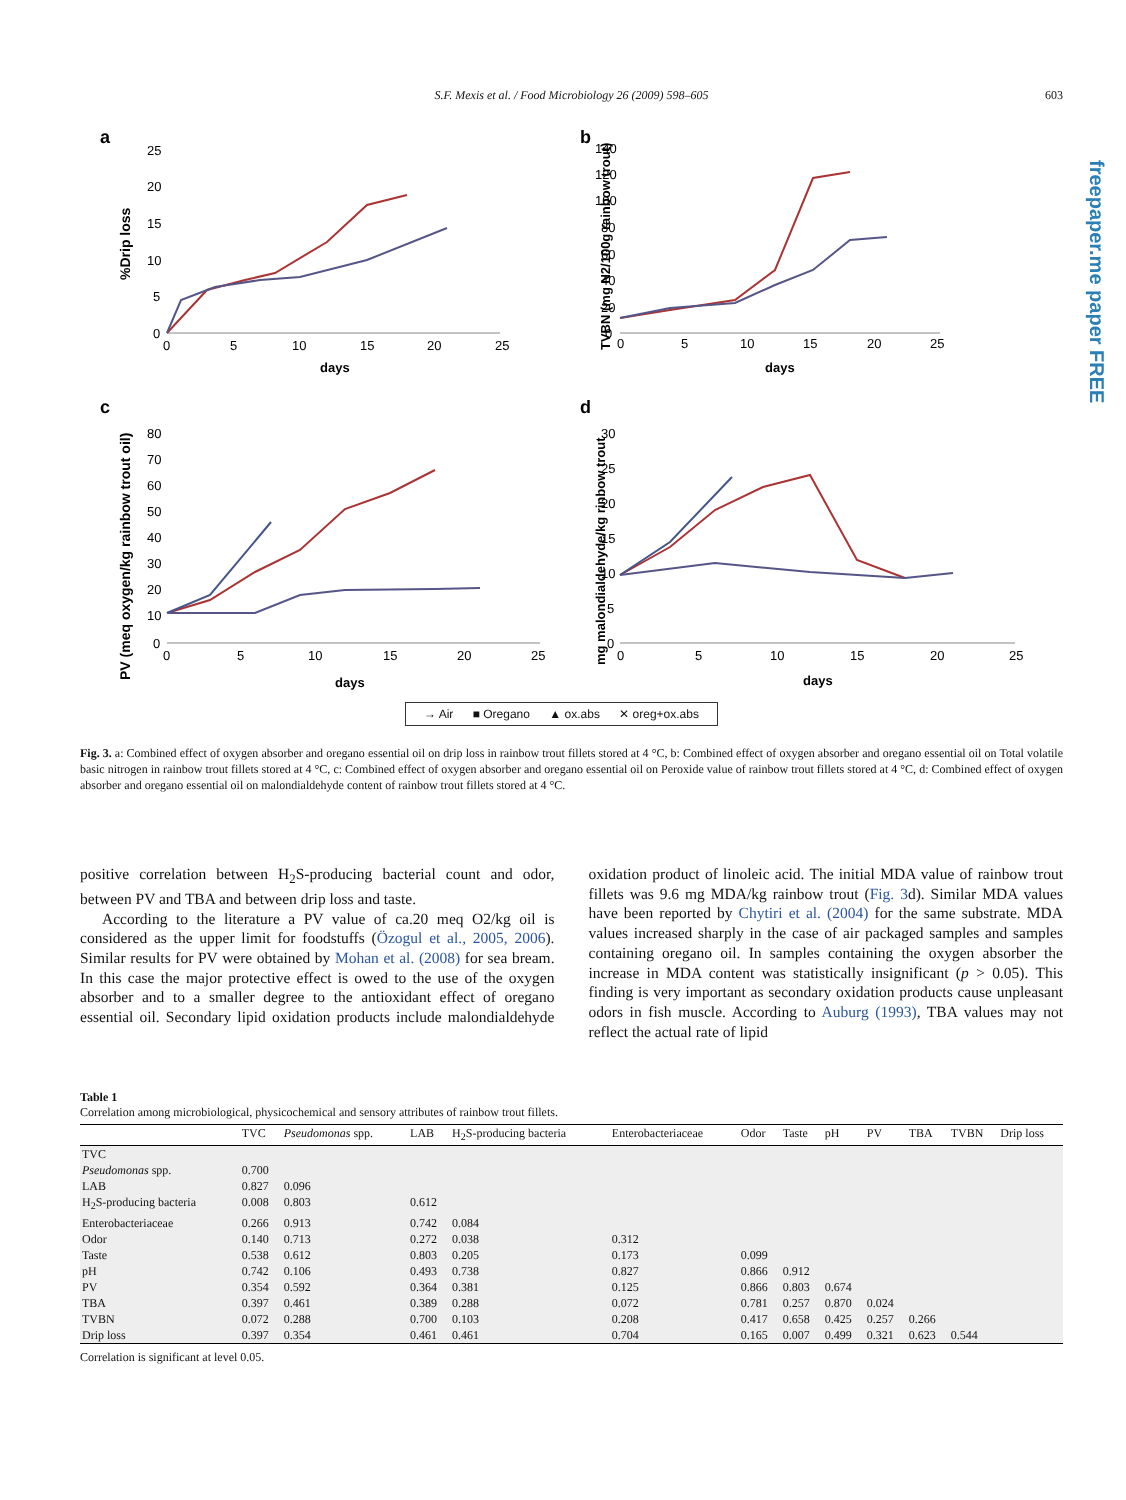S.F. Mexis et al. / Food Microbiology 26 (2009) 598–605
603
freepaper.me paper FREE
a
%Drip loss
25
20
15
10
5
0
0
5
10
15
20
25
days
b
TVBN (mg N2/100g rainbow trout)
140
120
100
80
60
40
20
0
0
5
10
15
20
25
days
c
PV (meq oxygen/kg rainbow trout oil)
80
70
60
50
40
30
20
10
0
0
5
10
15
20
25
days
d
mg malondialdehyde/kg rinbow trout
30
25
20
15
10
5
0
0
5
10
15
20
25
days
→ Air ■ Oregano ▲ ox.abs ✕ oreg+ox.abs
Fig. 3. a: Combined effect of oxygen absorber and oregano essential oil on drip loss in rainbow trout fillets stored at 4 °C, b: Combined effect of oxygen absorber and oregano essential oil on Total volatile basic nitrogen in rainbow trout fillets stored at 4 °C, c: Combined effect of oxygen absorber and oregano essential oil on Peroxide value of rainbow trout fillets stored at 4 °C, d: Combined effect of oxygen absorber and oregano essential oil on malondialdehyde content of rainbow trout fillets stored at 4 °C.
positive correlation between H<sub>2</sub>S-producing bacterial count and odor, between PV and TBA and between drip loss and taste.
According to the literature a PV value of ca.20 meq O2/kg oil is considered as the upper limit for foodstuffs (Özogul et al., 2005, 2006). Similar results for PV were obtained by Mohan et al. (2008) for sea bream. In this case the major protective effect is owed to the use of the oxygen absorber and to a smaller degree to the antioxidant effect of oregano essential oil. Secondary lipid oxidation products include malondialdehyde oxidation product of linoleic acid. The initial MDA value of rainbow trout fillets was 9.6 mg MDA/kg rainbow trout (Fig. 3d). Similar MDA values have been reported by Chytiri et al. (2004) for the same substrate. MDA values increased sharply in the case of air packaged samples and samples containing oregano oil. In samples containing the oxygen absorber the increase in MDA content was statistically insignificant (p > 0.05). This finding is very important as secondary oxidation products cause unpleasant odors in fish muscle. According to Auburg (1993), TBA values may not reflect the actual rate of lipid
Table 1
Correlation among microbiological, physicochemical and sensory attributes of rainbow trout fillets.
| | TVC | Pseudomonas spp. | LAB | H<sub>2</sub>S-producing bacteria | Enterobacteriaceae | Odor | Taste | pH | PV | TBA | TVBN | Drip loss |
| --- | --- | --- | --- | --- | --- | --- | --- | --- | --- | --- | --- | --- |
| TVC | | | | | | | | | | | | |
| Pseudomonas spp. | 0.700 | | | | | | | | | | | |
| LAB | 0.827 | 0.096 | | | | | | | | | | |
| H<sub>2</sub>S-producing bacteria | 0.008 | 0.803 | 0.612 | | | | | | | | | |
| Enterobacteriaceae | 0.266 | 0.913 | 0.742 | 0.084 | | | | | | | | |
| Odor | 0.140 | 0.713 | 0.272 | 0.038 | 0.312 | | | | | | | |
| Taste | 0.538 | 0.612 | 0.803 | 0.205 | 0.173 | 0.099 | | | | | | |
| pH | 0.742 | 0.106 | 0.493 | 0.738 | 0.827 | 0.866 | 0.912 | | | | | |
| PV | 0.354 | 0.592 | 0.364 | 0.381 | 0.125 | 0.866 | 0.803 | 0.674 | | | | |
| TBA | 0.397 | 0.461 | 0.389 | 0.288 | 0.072 | 0.781 | 0.257 | 0.870 | 0.024 | | | |
| TVBN | 0.072 | 0.288 | 0.700 | 0.103 | 0.208 | 0.417 | 0.658 | 0.425 | 0.257 | 0.266 | | |
| Drip loss | 0.397 | 0.354 | 0.461 | 0.461 | 0.704 | 0.165 | 0.007 | 0.499 | 0.321 | 0.623 | 0.544 | |
Correlation is significant at level 0.05.